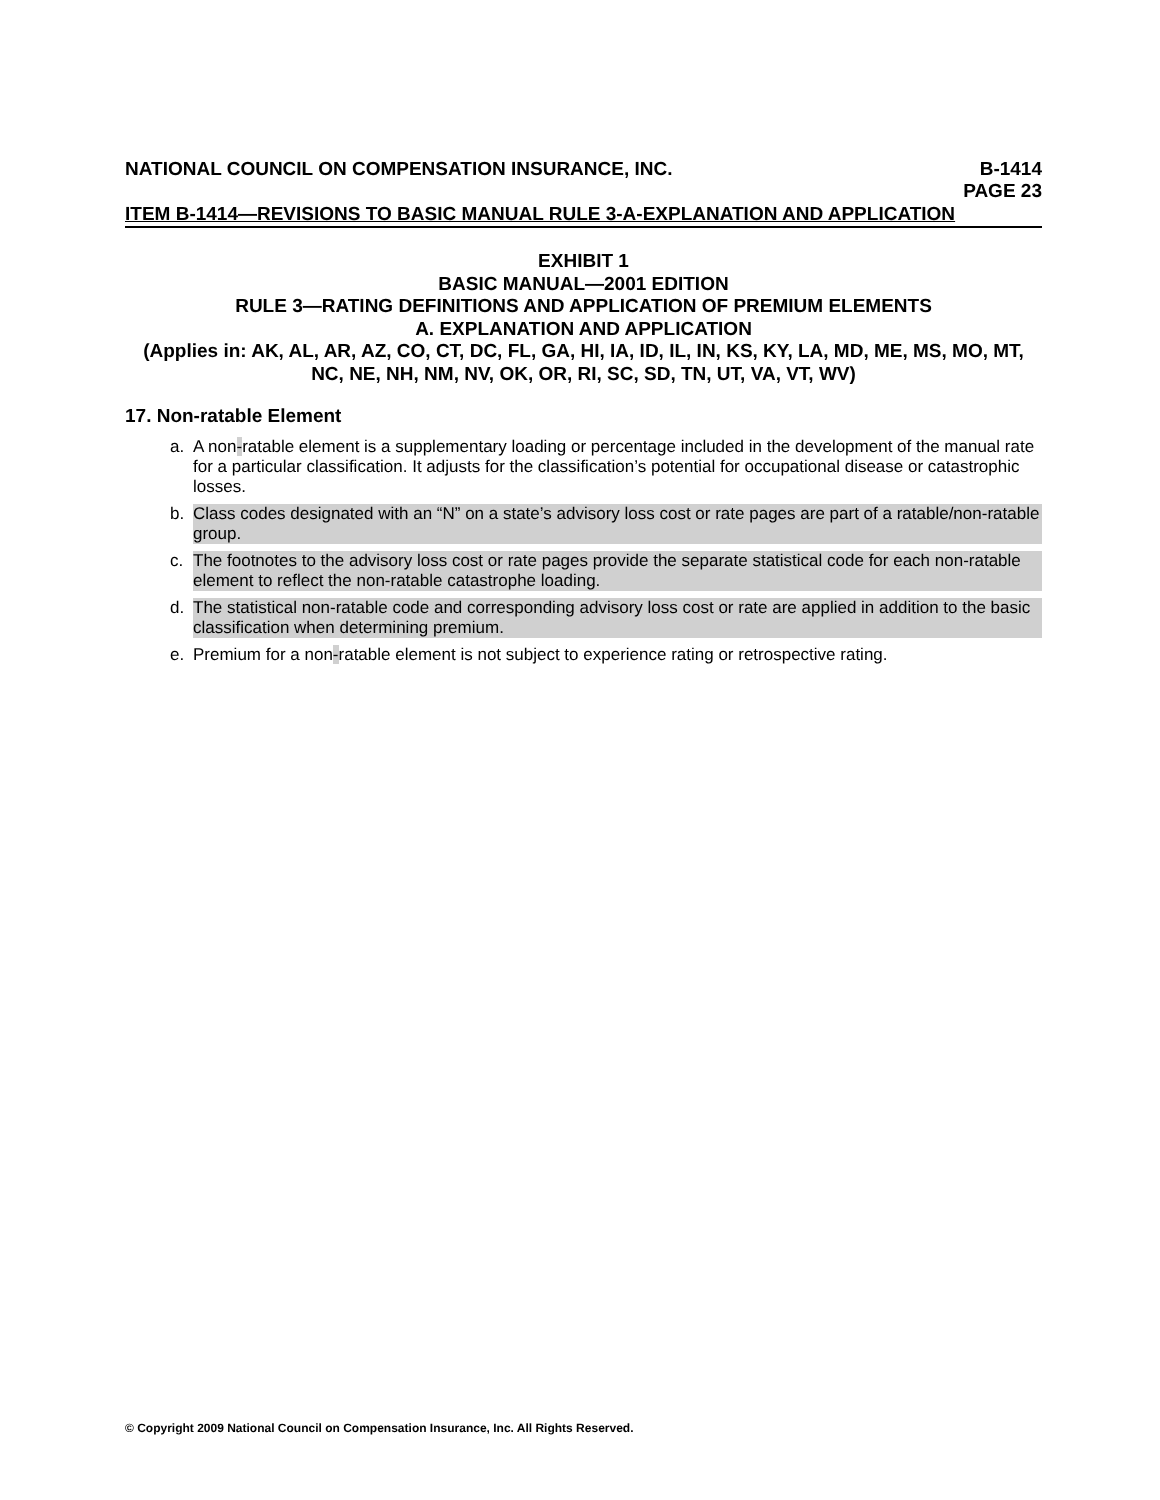NATIONAL COUNCIL ON COMPENSATION INSURANCE, INC. B-1414
PAGE 23
ITEM B-1414—REVISIONS TO BASIC MANUAL RULE 3-A-EXPLANATION AND APPLICATION
EXHIBIT 1
BASIC MANUAL—2001 EDITION
RULE 3—RATING DEFINITIONS AND APPLICATION OF PREMIUM ELEMENTS
A. EXPLANATION AND APPLICATION
(Applies in: AK, AL, AR, AZ, CO, CT, DC, FL, GA, HI, IA, ID, IL, IN, KS, KY, LA, MD, ME, MS, MO, MT, NC, NE, NH, NM, NV, OK, OR, RI, SC, SD, TN, UT, VA, VT, WV)
17. Non-ratable Element
a. A non-ratable element is a supplementary loading or percentage included in the development of the manual rate for a particular classification. It adjusts for the classification’s potential for occupational disease or catastrophic losses.
b. Class codes designated with an “N” on a state’s advisory loss cost or rate pages are part of a ratable/non-ratable group.
c. The footnotes to the advisory loss cost or rate pages provide the separate statistical code for each non-ratable element to reflect the non-ratable catastrophe loading.
d. The statistical non-ratable code and corresponding advisory loss cost or rate are applied in addition to the basic classification when determining premium.
e. Premium for a non-ratable element is not subject to experience rating or retrospective rating.
© Copyright 2009 National Council on Compensation Insurance, Inc. All Rights Reserved.